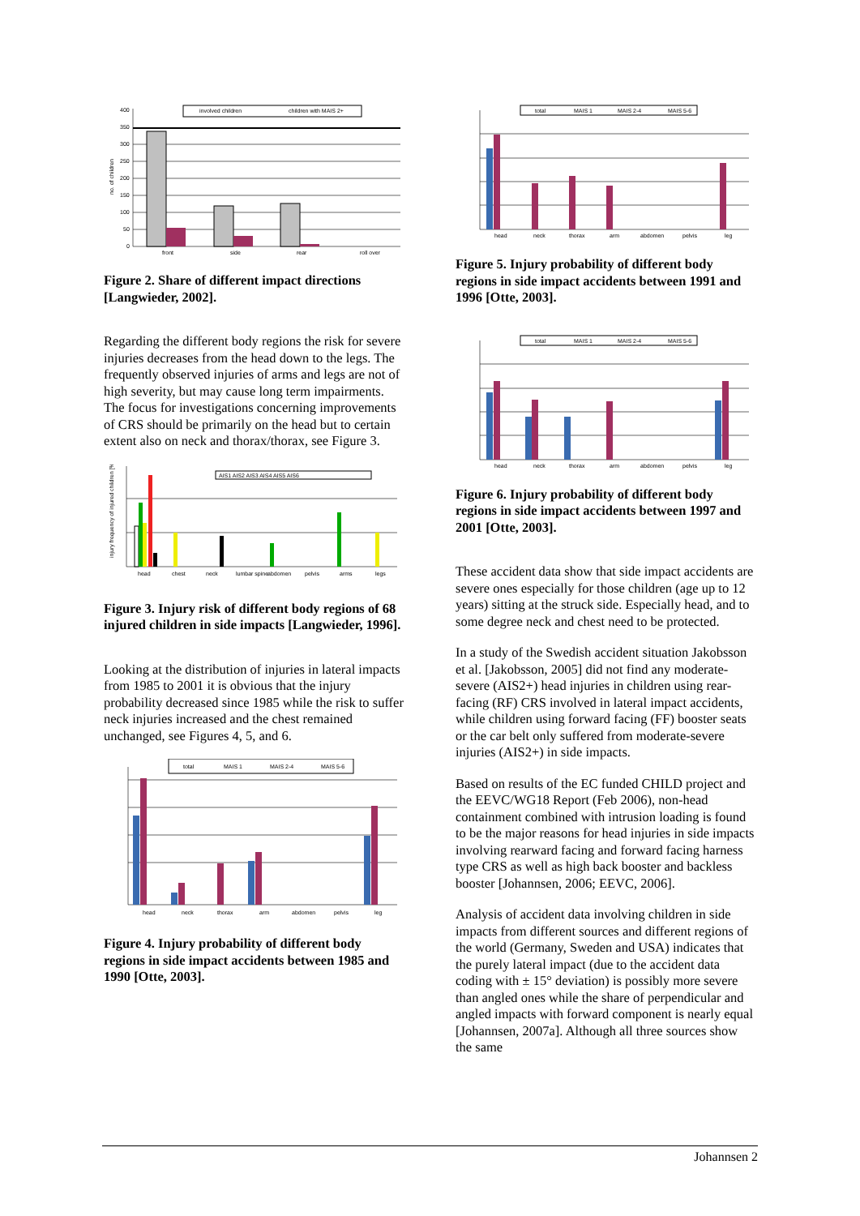involved children
children with MAIS 2+
front
side
rear
roll over
400
350
300
250
200
150
100
50
0
no. of children
Figure 2. Share of different impact directions [Langwieder, 2002].
Regarding the different body regions the risk for severe injuries decreases from the head down to the legs. The frequently observed injuries of arms and legs are not of high severity, but may cause long term impairments. The focus for investigations concerning improvements of CRS should be primarily on the head but to certain extent also on neck and thorax/thorax, see Figure 3.
AIS1 AIS2 AIS3 AIS4 AIS5 AIS6
head
chest
neck
lumbar spine
abdomen
pelvis
arms
legs
injury frequency of injured children [%]
Figure 3. Injury risk of different body regions of 68 injured children in side impacts [Langwieder, 1996].
Looking at the distribution of injuries in lateral impacts from 1985 to 2001 it is obvious that the injury probability decreased since 1985 while the risk to suffer neck injuries increased and the chest remained unchanged, see Figures 4, 5, and 6.
total
MAIS 1
MAIS 2-4
MAIS 5-6
head
neck
thorax
arm
abdomen
pelvis
leg
Figure 4. Injury probability of different body regions in side impact accidents between 1985 and 1990 [Otte, 2003].
total
MAIS 1
MAIS 2-4
MAIS 5-6
head
neck
thorax
arm
abdomen
pelvis
leg
Figure 5. Injury probability of different body regions in side impact accidents between 1991 and 1996 [Otte, 2003].
total
MAIS 1
MAIS 2-4
MAIS 5-6
head
neck
thorax
arm
abdomen
pelvis
leg
Figure 6. Injury probability of different body regions in side impact accidents between 1997 and 2001 [Otte, 2003].
These accident data show that side impact accidents are severe ones especially for those children (age up to 12 years) sitting at the struck side. Especially head, and to some degree neck and chest need to be protected.
In a study of the Swedish accident situation Jakobsson et al. [Jakobsson, 2005] did not find any moderate-severe (AIS2+) head injuries in children using rear-facing (RF) CRS involved in lateral impact accidents, while children using forward facing (FF) booster seats or the car belt only suffered from moderate-severe injuries (AIS2+) in side impacts.
Based on results of the EC funded CHILD project and the EEVC/WG18 Report (Feb 2006), non-head containment combined with intrusion loading is found to be the major reasons for head injuries in side impacts involving rearward facing and forward facing harness type CRS as well as high back booster and backless booster [Johannsen, 2006; EEVC, 2006].
Analysis of accident data involving children in side impacts from different sources and different regions of the world (Germany, Sweden and USA) indicates that the purely lateral impact (due to the accident data coding with ± 15° deviation) is possibly more severe than angled ones while the share of perpendicular and angled impacts with forward component is nearly equal [Johannsen, 2007a]. Although all three sources show the same
Johannsen 2